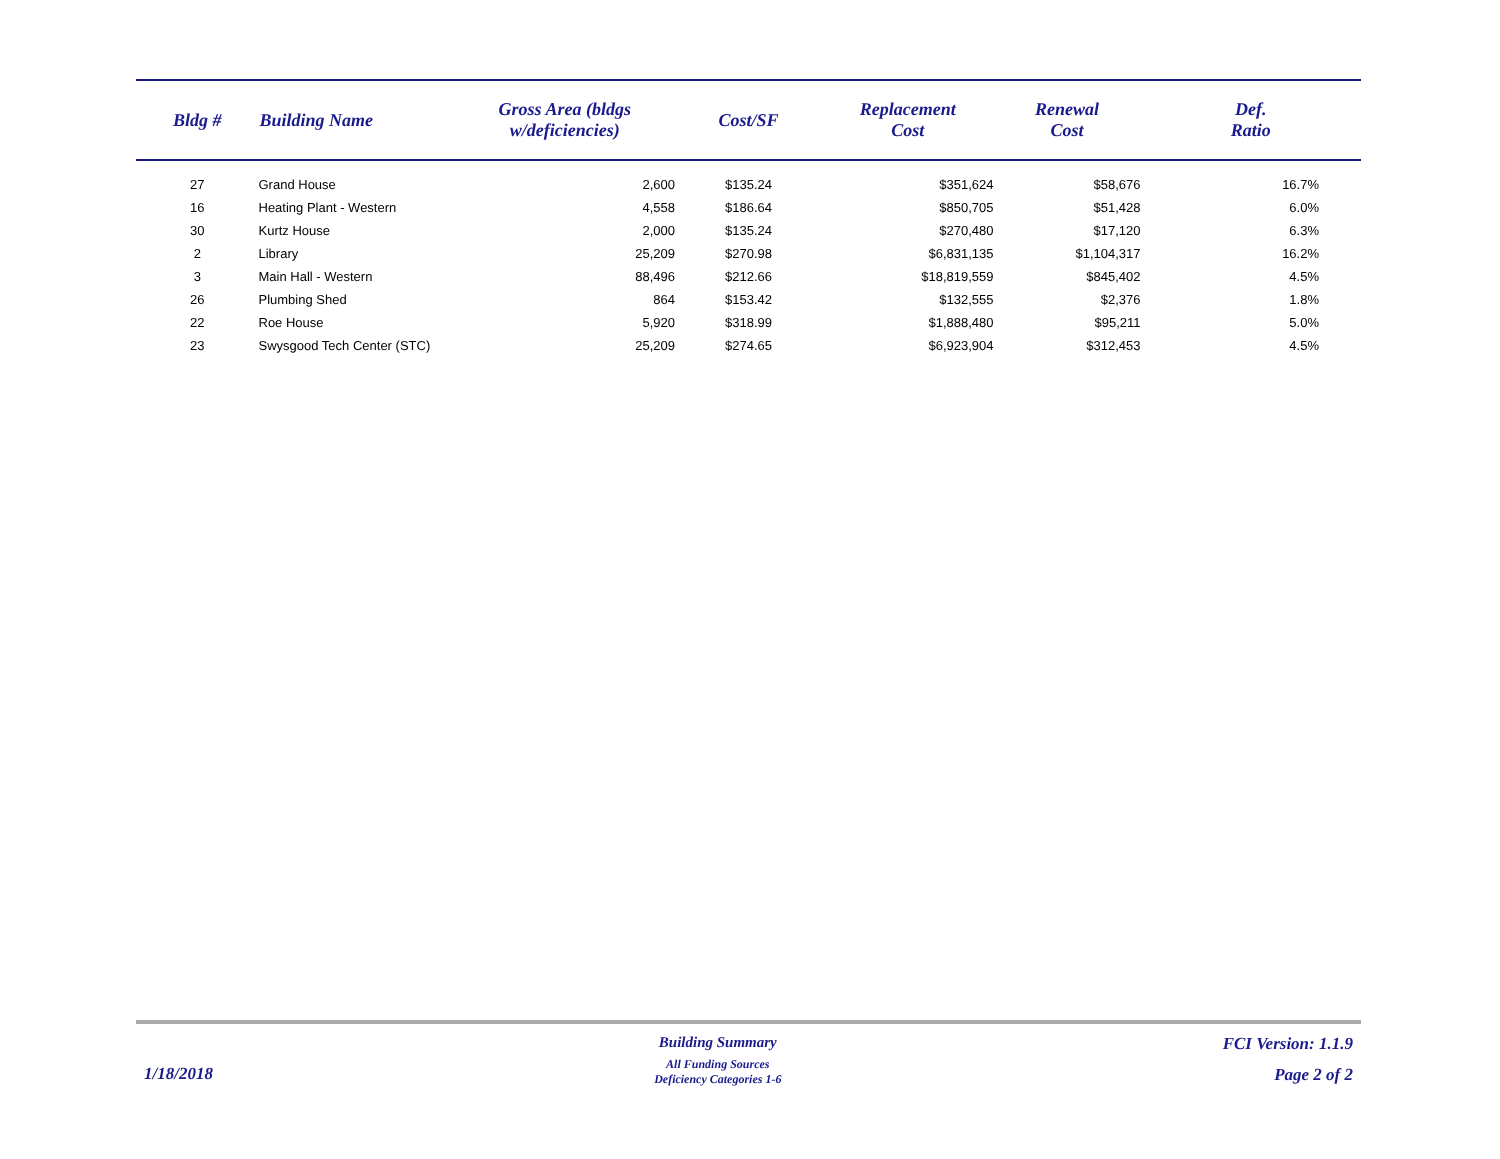| Bldg # | Building Name | Gross Area (bldgs w/deficiencies) | Cost/SF | Replacement Cost | Renewal Cost | Def. Ratio |
| --- | --- | --- | --- | --- | --- | --- |
| 27 | Grand House | 2,600 | $135.24 | $351,624 | $58,676 | 16.7% |
| 16 | Heating Plant - Western | 4,558 | $186.64 | $850,705 | $51,428 | 6.0% |
| 30 | Kurtz House | 2,000 | $135.24 | $270,480 | $17,120 | 6.3% |
| 2 | Library | 25,209 | $270.98 | $6,831,135 | $1,104,317 | 16.2% |
| 3 | Main Hall - Western | 88,496 | $212.66 | $18,819,559 | $845,402 | 4.5% |
| 26 | Plumbing Shed | 864 | $153.42 | $132,555 | $2,376 | 1.8% |
| 22 | Roe House | 5,920 | $318.99 | $1,888,480 | $95,211 | 5.0% |
| 23 | Swysgood Tech Center (STC) | 25,209 | $274.65 | $6,923,904 | $312,453 | 4.5% |
1/18/2018
Building Summary
All Funding Sources
Deficiency Categories 1-6
FCI Version: 1.1.9
Page 2 of 2